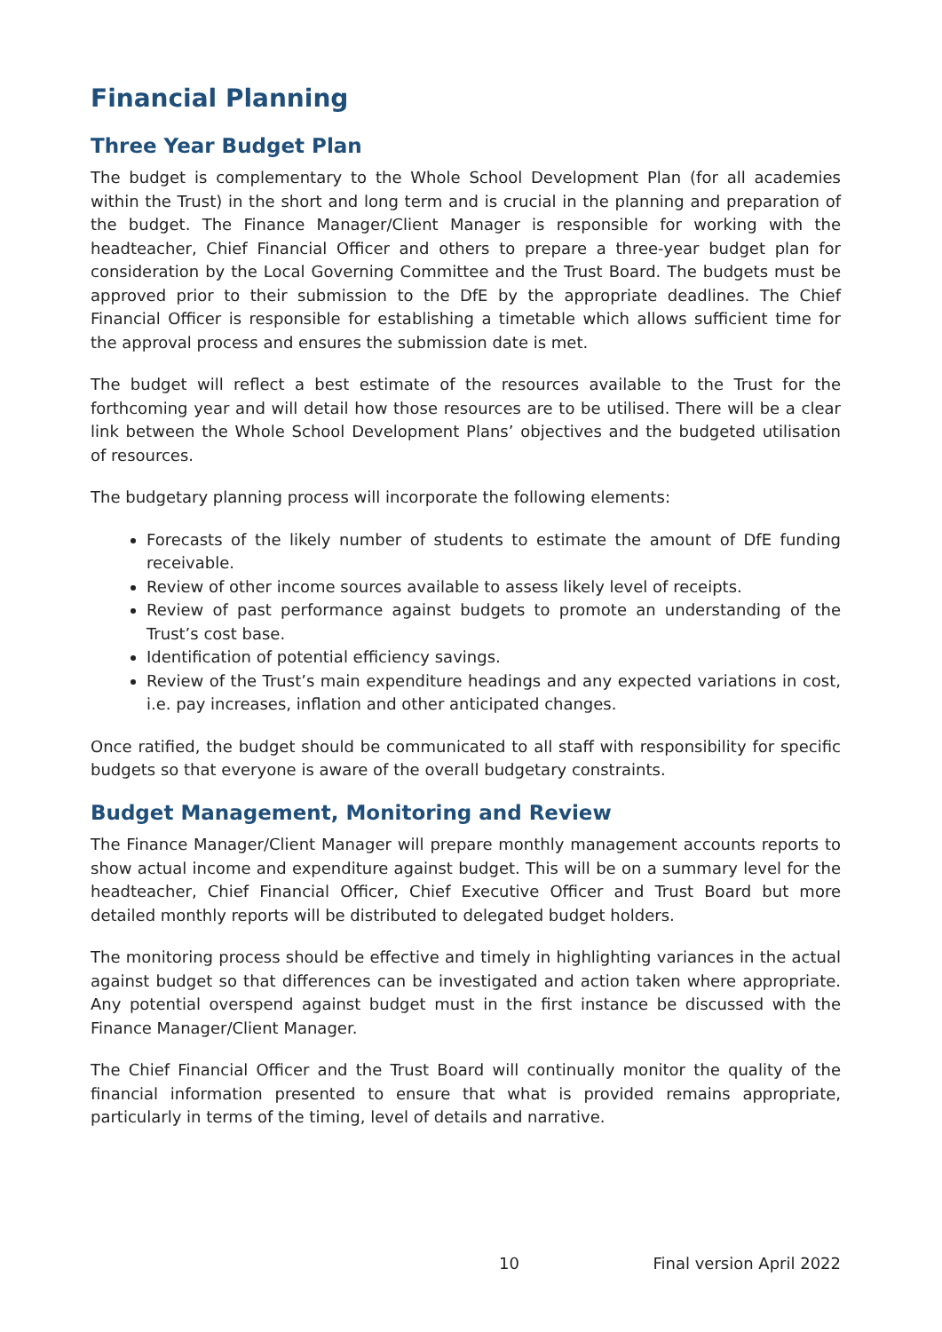Financial Planning
Three Year Budget Plan
The budget is complementary to the Whole School Development Plan (for all academies within the Trust) in the short and long term and is crucial in the planning and preparation of the budget. The Finance Manager/Client Manager is responsible for working with the headteacher, Chief Financial Officer and others to prepare a three-year budget plan for consideration by the Local Governing Committee and the Trust Board. The budgets must be approved prior to their submission to the DfE by the appropriate deadlines. The Chief Financial Officer is responsible for establishing a timetable which allows sufficient time for the approval process and ensures the submission date is met.
The budget will reflect a best estimate of the resources available to the Trust for the forthcoming year and will detail how those resources are to be utilised. There will be a clear link between the Whole School Development Plans’ objectives and the budgeted utilisation of resources.
The budgetary planning process will incorporate the following elements:
Forecasts of the likely number of students to estimate the amount of DfE funding receivable.
Review of other income sources available to assess likely level of receipts.
Review of past performance against budgets to promote an understanding of the Trust’s cost base.
Identification of potential efficiency savings.
Review of the Trust’s main expenditure headings and any expected variations in cost, i.e. pay increases, inflation and other anticipated changes.
Once ratified, the budget should be communicated to all staff with responsibility for specific budgets so that everyone is aware of the overall budgetary constraints.
Budget Management, Monitoring and Review
The Finance Manager/Client Manager will prepare monthly management accounts reports to show actual income and expenditure against budget. This will be on a summary level for the headteacher, Chief Financial Officer, Chief Executive Officer and Trust Board but more detailed monthly reports will be distributed to delegated budget holders.
The monitoring process should be effective and timely in highlighting variances in the actual against budget so that differences can be investigated and action taken where appropriate. Any potential overspend against budget must in the first instance be discussed with the Finance Manager/Client Manager.
The Chief Financial Officer and the Trust Board will continually monitor the quality of the financial information presented to ensure that what is provided remains appropriate, particularly in terms of the timing, level of details and narrative.
10 Final version April 2022